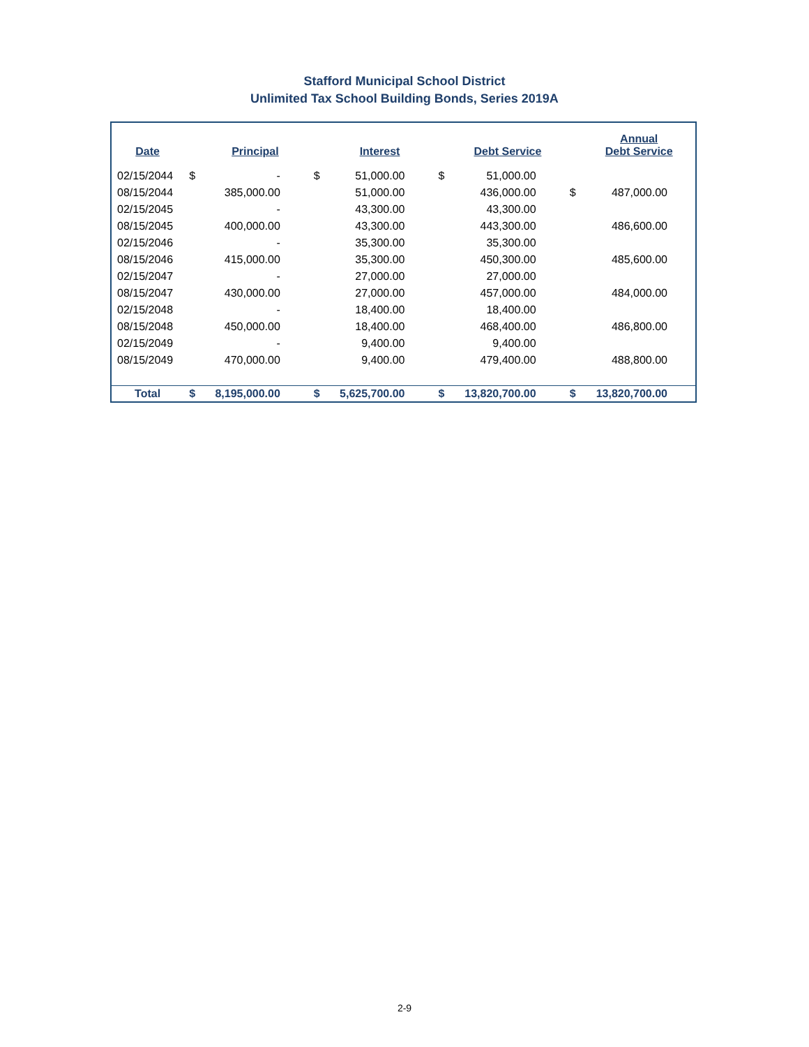Stafford Municipal School District
Unlimited Tax School Building Bonds, Series 2019A
| Date | | Principal | | Interest | | Debt Service | | Annual Debt Service |
| --- | --- | --- | --- | --- | --- | --- | --- | --- |
| 02/15/2044 | $ | - | $ | 51,000.00 | $ | 51,000.00 | | |
| 08/15/2044 | | 385,000.00 | | 51,000.00 | | 436,000.00 | $ | 487,000.00 |
| 02/15/2045 | | - | | 43,300.00 | | 43,300.00 | | |
| 08/15/2045 | | 400,000.00 | | 43,300.00 | | 443,300.00 | | 486,600.00 |
| 02/15/2046 | | - | | 35,300.00 | | 35,300.00 | | |
| 08/15/2046 | | 415,000.00 | | 35,300.00 | | 450,300.00 | | 485,600.00 |
| 02/15/2047 | | - | | 27,000.00 | | 27,000.00 | | |
| 08/15/2047 | | 430,000.00 | | 27,000.00 | | 457,000.00 | | 484,000.00 |
| 02/15/2048 | | - | | 18,400.00 | | 18,400.00 | | |
| 08/15/2048 | | 450,000.00 | | 18,400.00 | | 468,400.00 | | 486,800.00 |
| 02/15/2049 | | - | | 9,400.00 | | 9,400.00 | | |
| 08/15/2049 | | 470,000.00 | | 9,400.00 | | 479,400.00 | | 488,800.00 |
| Total | $ | 8,195,000.00 | $ | 5,625,700.00 | $ | 13,820,700.00 | $ | 13,820,700.00 |
2-9